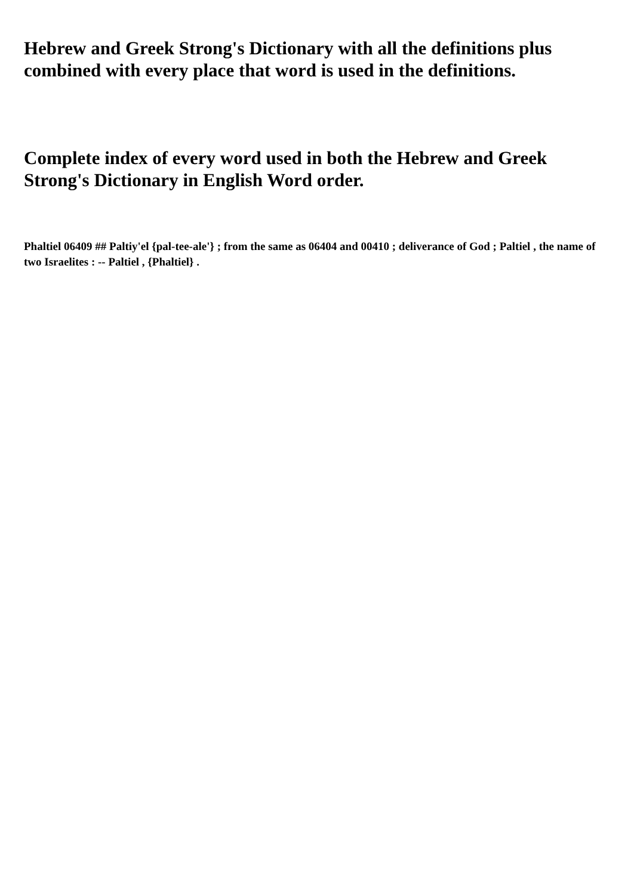Hebrew and Greek Strong's Dictionary with all the definitions plus combined with every place that word is used in the definitions.
Complete index of every word used in both the Hebrew and Greek Strong's Dictionary in English Word order.
Phaltiel 06409 ## Paltiy'el {pal-tee-ale'} ; from the same as 06404 and 00410 ; deliverance of God ; Paltiel , the name of two Israelites : -- Paltiel , {Phaltiel} .